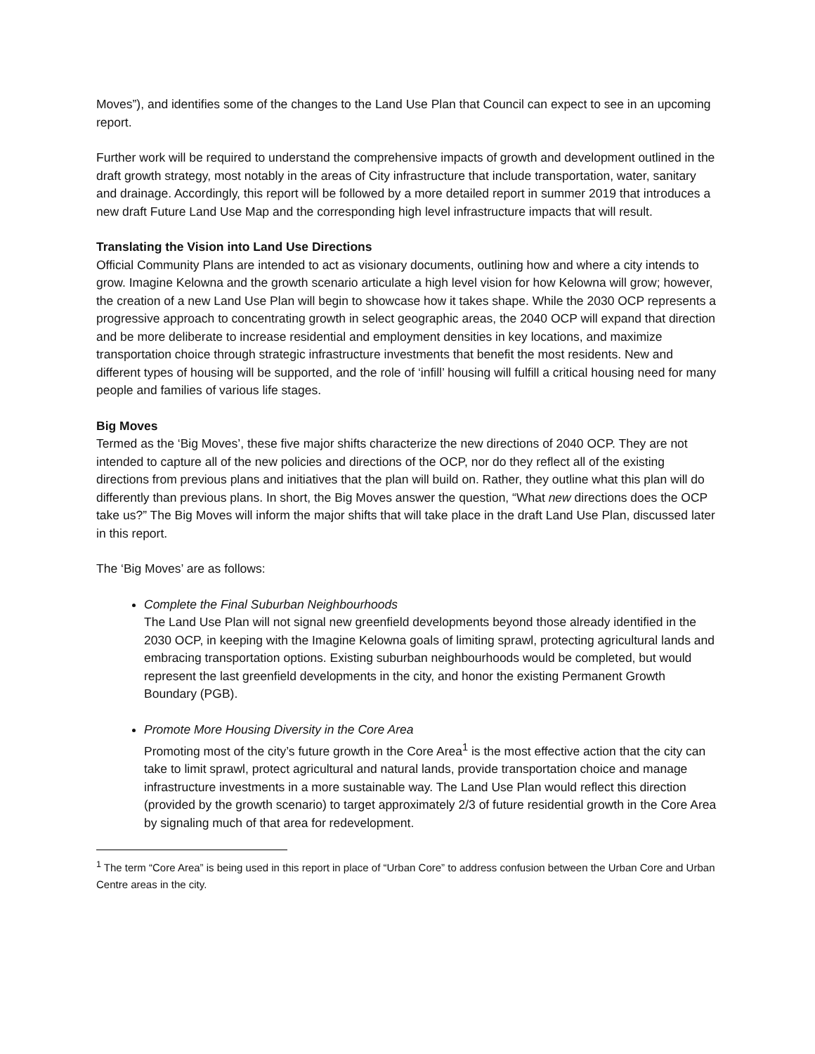Moves”), and identifies some of the changes to the Land Use Plan that Council can expect to see in an upcoming report.
Further work will be required to understand the comprehensive impacts of growth and development outlined in the draft growth strategy, most notably in the areas of City infrastructure that include transportation, water, sanitary and drainage. Accordingly, this report will be followed by a more detailed report in summer 2019 that introduces a new draft Future Land Use Map and the corresponding high level infrastructure impacts that will result.
Translating the Vision into Land Use Directions
Official Community Plans are intended to act as visionary documents, outlining how and where a city intends to grow. Imagine Kelowna and the growth scenario articulate a high level vision for how Kelowna will grow; however, the creation of a new Land Use Plan will begin to showcase how it takes shape. While the 2030 OCP represents a progressive approach to concentrating growth in select geographic areas, the 2040 OCP will expand that direction and be more deliberate to increase residential and employment densities in key locations, and maximize transportation choice through strategic infrastructure investments that benefit the most residents. New and different types of housing will be supported, and the role of ‘infill’ housing will fulfill a critical housing need for many people and families of various life stages.
Big Moves
Termed as the ‘Big Moves’, these five major shifts characterize the new directions of 2040 OCP. They are not intended to capture all of the new policies and directions of the OCP, nor do they reflect all of the existing directions from previous plans and initiatives that the plan will build on. Rather, they outline what this plan will do differently than previous plans. In short, the Big Moves answer the question, “What new directions does the OCP take us?” The Big Moves will inform the major shifts that will take place in the draft Land Use Plan, discussed later in this report.
The ‘Big Moves’ are as follows:
Complete the Final Suburban Neighbourhoods
The Land Use Plan will not signal new greenfield developments beyond those already identified in the 2030 OCP, in keeping with the Imagine Kelowna goals of limiting sprawl, protecting agricultural lands and embracing transportation options. Existing suburban neighbourhoods would be completed, but would represent the last greenfield developments in the city, and honor the existing Permanent Growth Boundary (PGB).
Promote More Housing Diversity in the Core Area
Promoting most of the city’s future growth in the Core Area<sup>1</sup> is the most effective action that the city can take to limit sprawl, protect agricultural and natural lands, provide transportation choice and manage infrastructure investments in a more sustainable way. The Land Use Plan would reflect this direction (provided by the growth scenario) to target approximately 2/3 of future residential growth in the Core Area by signaling much of that area for redevelopment.
<sup>1</sup> The term “Core Area” is being used in this report in place of “Urban Core” to address confusion between the Urban Core and Urban Centre areas in the city.